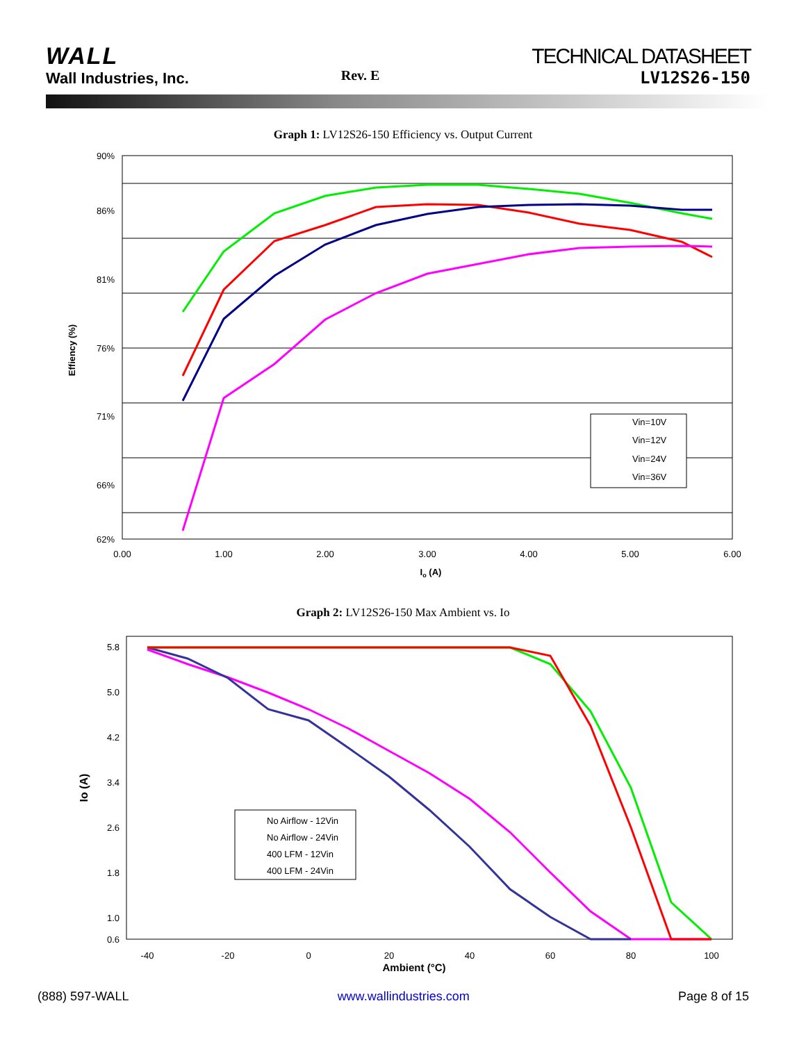WALL
Wall Industries, Inc.
Rev. E
TECHNICAL DATASHEET
LV12S26-150
Graph 1: LV12S26-150 Efficiency vs. Output Current
90%
86%
81%
76%
71%
66%
62%
0.00
1.00
2.00
3.00
4.00
5.00
6.00
Io (A)
Effiency (%)
Vin=10V
Vin=12V
Vin=24V
Vin=36V
Graph 2: LV12S26-150 Max Ambient vs. Io
5.8
5.0
4.2
3.4
2.6
1.8
1.0
0.6
-40
-20
0
20
40
60
80
100
Ambient (°C)
Io (A)
No Airflow - 12Vin
No Airflow - 24Vin
400 LFM - 12Vin
400 LFM - 24Vin
(888) 597-WALL www.wallindustries.com Page 8 of 15